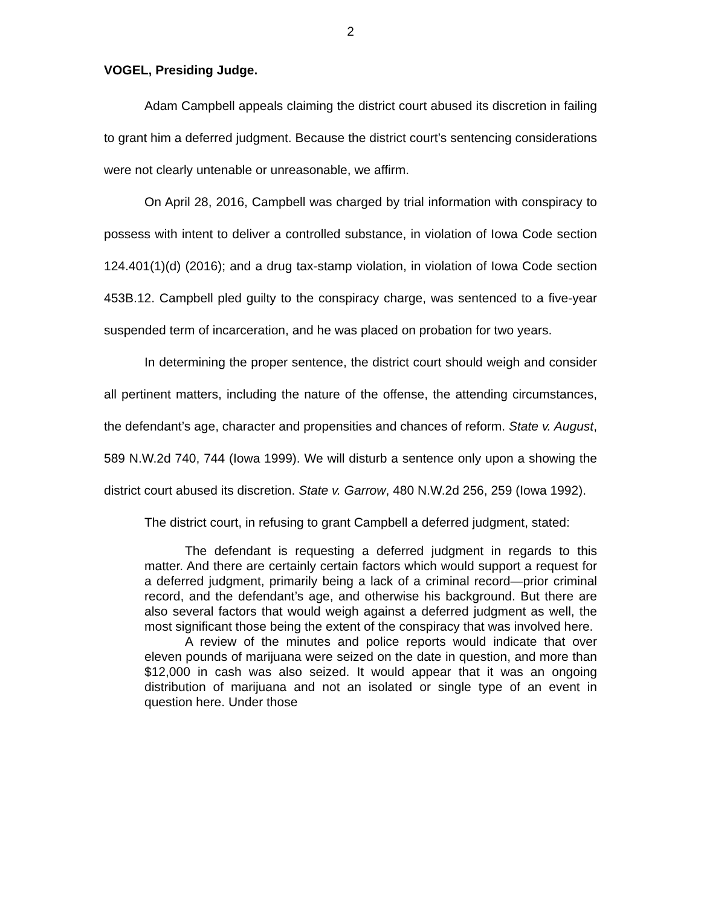2
VOGEL, Presiding Judge.
Adam Campbell appeals claiming the district court abused its discretion in failing to grant him a deferred judgment. Because the district court’s sentencing considerations were not clearly untenable or unreasonable, we affirm.
On April 28, 2016, Campbell was charged by trial information with conspiracy to possess with intent to deliver a controlled substance, in violation of Iowa Code section 124.401(1)(d) (2016); and a drug tax-stamp violation, in violation of Iowa Code section 453B.12. Campbell pled guilty to the conspiracy charge, was sentenced to a five-year suspended term of incarceration, and he was placed on probation for two years.
In determining the proper sentence, the district court should weigh and consider all pertinent matters, including the nature of the offense, the attending circumstances, the defendant’s age, character and propensities and chances of reform. State v. August, 589 N.W.2d 740, 744 (Iowa 1999). We will disturb a sentence only upon a showing the district court abused its discretion. State v. Garrow, 480 N.W.2d 256, 259 (Iowa 1992).
The district court, in refusing to grant Campbell a deferred judgment, stated:
The defendant is requesting a deferred judgment in regards to this matter. And there are certainly certain factors which would support a request for a deferred judgment, primarily being a lack of a criminal record—prior criminal record, and the defendant’s age, and otherwise his background. But there are also several factors that would weigh against a deferred judgment as well, the most significant those being the extent of the conspiracy that was involved here.
A review of the minutes and police reports would indicate that over eleven pounds of marijuana were seized on the date in question, and more than $12,000 in cash was also seized. It would appear that it was an ongoing distribution of marijuana and not an isolated or single type of an event in question here. Under those